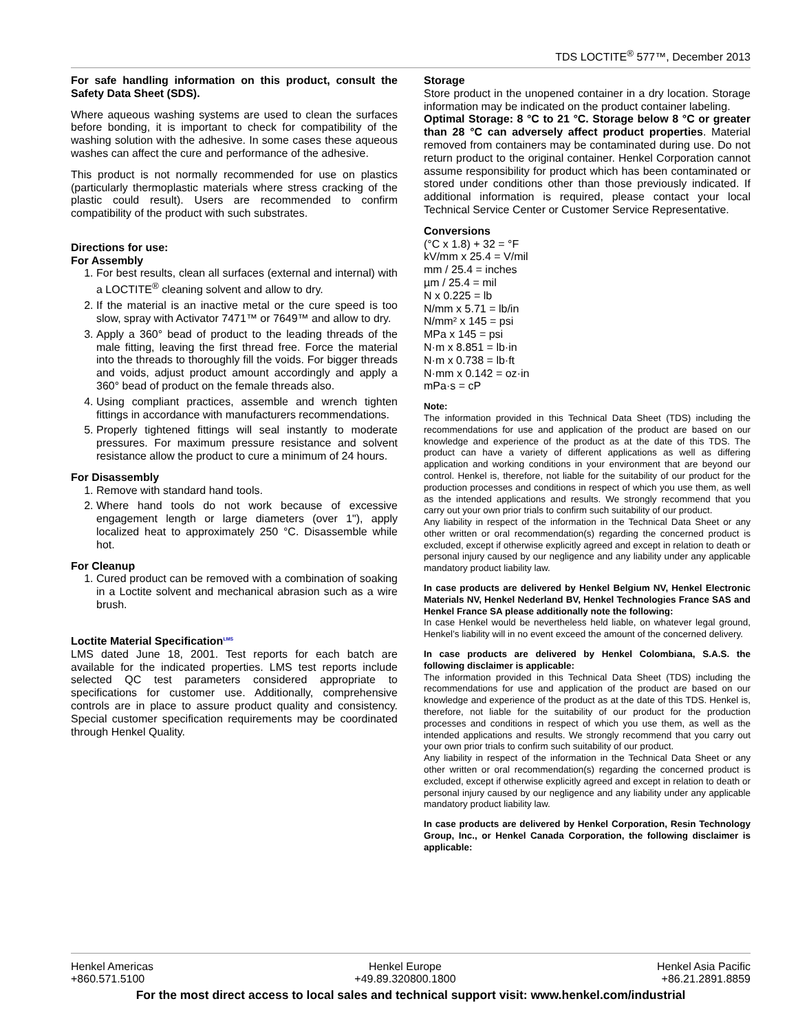TDS LOCTITE<sup>®</sup> 577™, December 2013
For safe handling information on this product, consult the Safety Data Sheet (SDS).
Where aqueous washing systems are used to clean the surfaces before bonding, it is important to check for compatibility of the washing solution with the adhesive. In some cases these aqueous washes can affect the cure and performance of the adhesive.
This product is not normally recommended for use on plastics (particularly thermoplastic materials where stress cracking of the plastic could result). Users are recommended to confirm compatibility of the product with such substrates.
Directions for use:
For Assembly
1. For best results, clean all surfaces (external and internal) with a LOCTITE<sup>®</sup> cleaning solvent and allow to dry.
2. If the material is an inactive metal or the cure speed is too slow, spray with Activator 7471™ or 7649™ and allow to dry.
3. Apply a 360° bead of product to the leading threads of the male fitting, leaving the first thread free. Force the material into the threads to thoroughly fill the voids. For bigger threads and voids, adjust product amount accordingly and apply a 360° bead of product on the female threads also.
4. Using compliant practices, assemble and wrench tighten fittings in accordance with manufacturers recommendations.
5. Properly tightened fittings will seal instantly to moderate pressures. For maximum pressure resistance and solvent resistance allow the product to cure a minimum of 24 hours.
For Disassembly
1. Remove with standard hand tools.
2. Where hand tools do not work because of excessive engagement length or large diameters (over 1"), apply localized heat to approximately 250 °C. Disassemble while hot.
For Cleanup
1. Cured product can be removed with a combination of soaking in a Loctite solvent and mechanical abrasion such as a wire brush.
Loctite Material Specification<sup>LMS</sup>
LMS dated June 18, 2001. Test reports for each batch are available for the indicated properties. LMS test reports include selected QC test parameters considered appropriate to specifications for customer use. Additionally, comprehensive controls are in place to assure product quality and consistency. Special customer specification requirements may be coordinated through Henkel Quality.
Storage
Store product in the unopened container in a dry location. Storage information may be indicated on the product container labeling.
Optimal Storage: 8 °C to 21 °C. Storage below 8 °C or greater than 28 °C can adversely affect product properties. Material removed from containers may be contaminated during use. Do not return product to the original container. Henkel Corporation cannot assume responsibility for product which has been contaminated or stored under conditions other than those previously indicated. If additional information is required, please contact your local Technical Service Center or Customer Service Representative.
Conversions
(°C x 1.8) + 32 = °F
kV/mm x 25.4 = V/mil
mm / 25.4 = inches
µm / 25.4 = mil
N x 0.225 = lb
N/mm x 5.71 = lb/in
N/mm² x 145 = psi
MPa x 145 = psi
N·m x 8.851 = lb·in
N·m x 0.738 = lb·ft
N·mm x 0.142 = oz·in
mPa·s = cP
Note:
The information provided in this Technical Data Sheet (TDS) including the recommendations for use and application of the product are based on our knowledge and experience of the product as at the date of this TDS. The product can have a variety of different applications as well as differing application and working conditions in your environment that are beyond our control. Henkel is, therefore, not liable for the suitability of our product for the production processes and conditions in respect of which you use them, as well as the intended applications and results. We strongly recommend that you carry out your own prior trials to confirm such suitability of our product.
Any liability in respect of the information in the Technical Data Sheet or any other written or oral recommendation(s) regarding the concerned product is excluded, except if otherwise explicitly agreed and except in relation to death or personal injury caused by our negligence and any liability under any applicable mandatory product liability law.
In case products are delivered by Henkel Belgium NV, Henkel Electronic Materials NV, Henkel Nederland BV, Henkel Technologies France SAS and Henkel France SA please additionally note the following:
In case Henkel would be nevertheless held liable, on whatever legal ground, Henkel’s liability will in no event exceed the amount of the concerned delivery.
In case products are delivered by Henkel Colombiana, S.A.S. the following disclaimer is applicable:
The information provided in this Technical Data Sheet (TDS) including the recommendations for use and application of the product are based on our knowledge and experience of the product as at the date of this TDS. Henkel is, therefore, not liable for the suitability of our product for the production processes and conditions in respect of which you use them, as well as the intended applications and results. We strongly recommend that you carry out your own prior trials to confirm such suitability of our product.
Any liability in respect of the information in the Technical Data Sheet or any other written or oral recommendation(s) regarding the concerned product is excluded, except if otherwise explicitly agreed and except in relation to death or personal injury caused by our negligence and any liability under any applicable mandatory product liability law.
In case products are delivered by Henkel Corporation, Resin Technology Group, Inc., or Henkel Canada Corporation, the following disclaimer is applicable:
Henkel Americas
+860.571.5100
Henkel Europe
+49.89.320800.1800
Henkel Asia Pacific
+86.21.2891.8859
For the most direct access to local sales and technical support visit: www.henkel.com/industrial